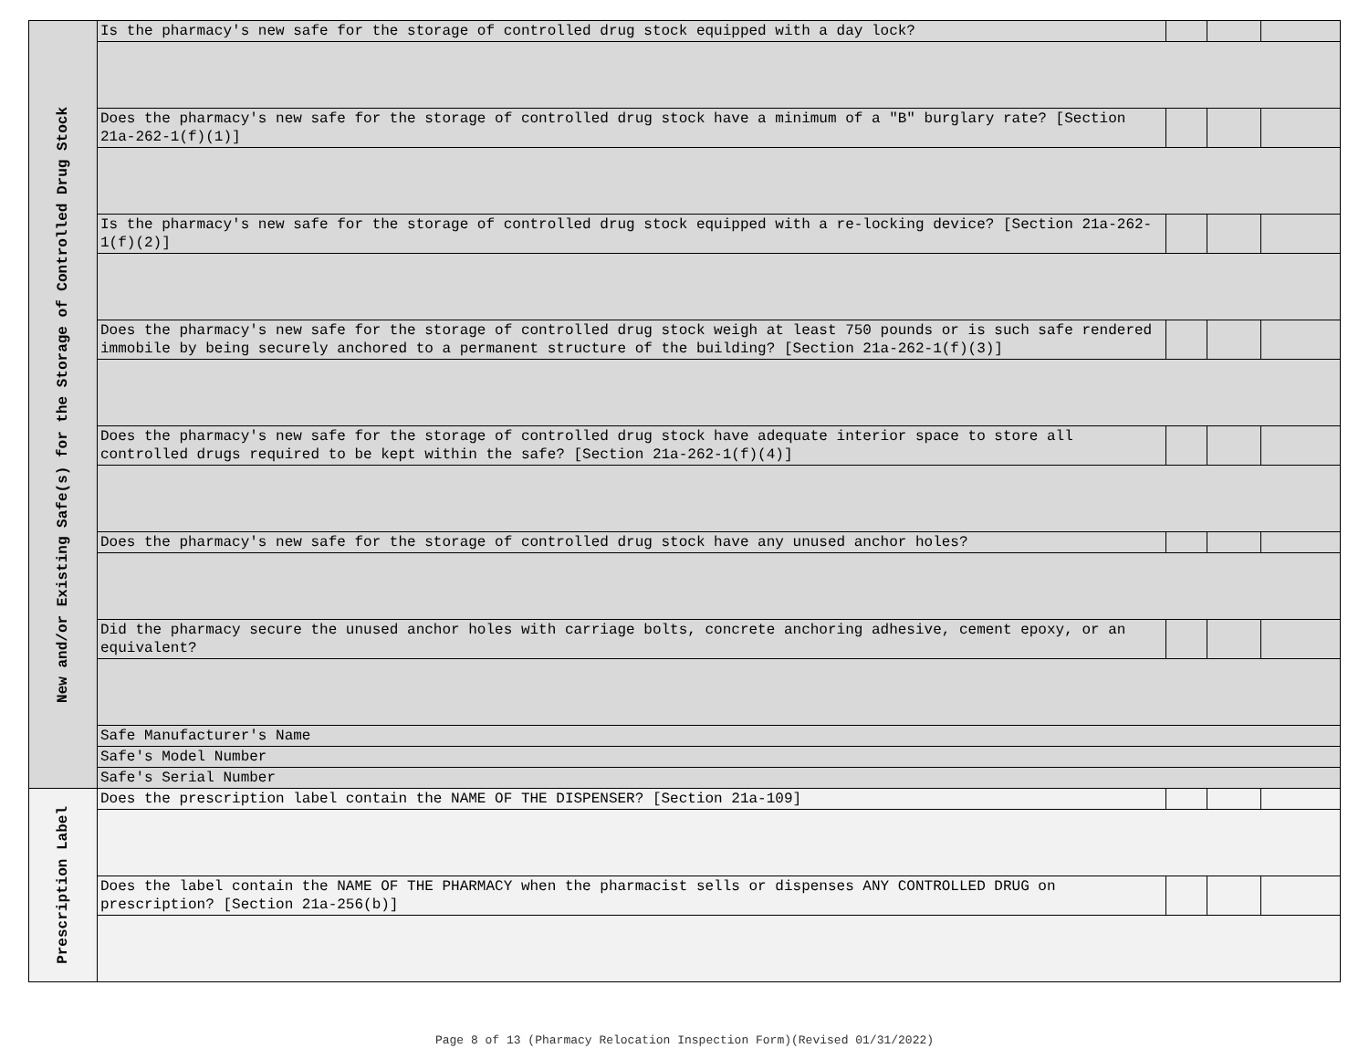| New and/or Existing Safe(s) for the Storage of Controlled Drug Stock | Is the pharmacy's new safe for the storage of controlled drug stock equipped with a day lock? | | | |
| | Does the pharmacy's new safe for the storage of controlled drug stock have a minimum of a "B" burglary rate? [Section 21a-262-1(f)(1)] | | | |
| | Is the pharmacy's new safe for the storage of controlled drug stock equipped with a re-locking device? [Section 21a-262-1(f)(2)] | | | |
| | Does the pharmacy's new safe for the storage of controlled drug stock weigh at least 750 pounds or is such safe rendered immobile by being securely anchored to a permanent structure of the building? [Section 21a-262-1(f)(3)] | | | |
| | Does the pharmacy's new safe for the storage of controlled drug stock have adequate interior space to store all controlled drugs required to be kept within the safe? [Section 21a-262-1(f)(4)] | | | |
| | Does the pharmacy's new safe for the storage of controlled drug stock have any unused anchor holes? | | | |
| | Did the pharmacy secure the unused anchor holes with carriage bolts, concrete anchoring adhesive, cement epoxy, or an equivalent? | | | |
| | Safe Manufacturer's Name | | | |
| | Safe's Model Number | | | |
| | Safe's Serial Number | | | |
| Prescription Label | Does the prescription label contain the NAME OF THE DISPENSER? [Section 21a-109] | | | |
| | Does the label contain the NAME OF THE PHARMACY when the pharmacist sells or dispenses ANY CONTROLLED DRUG on prescription? [Section 21a-256(b)] | | | |
Page 8 of 13 (Pharmacy Relocation Inspection Form)(Revised 01/31/2022)